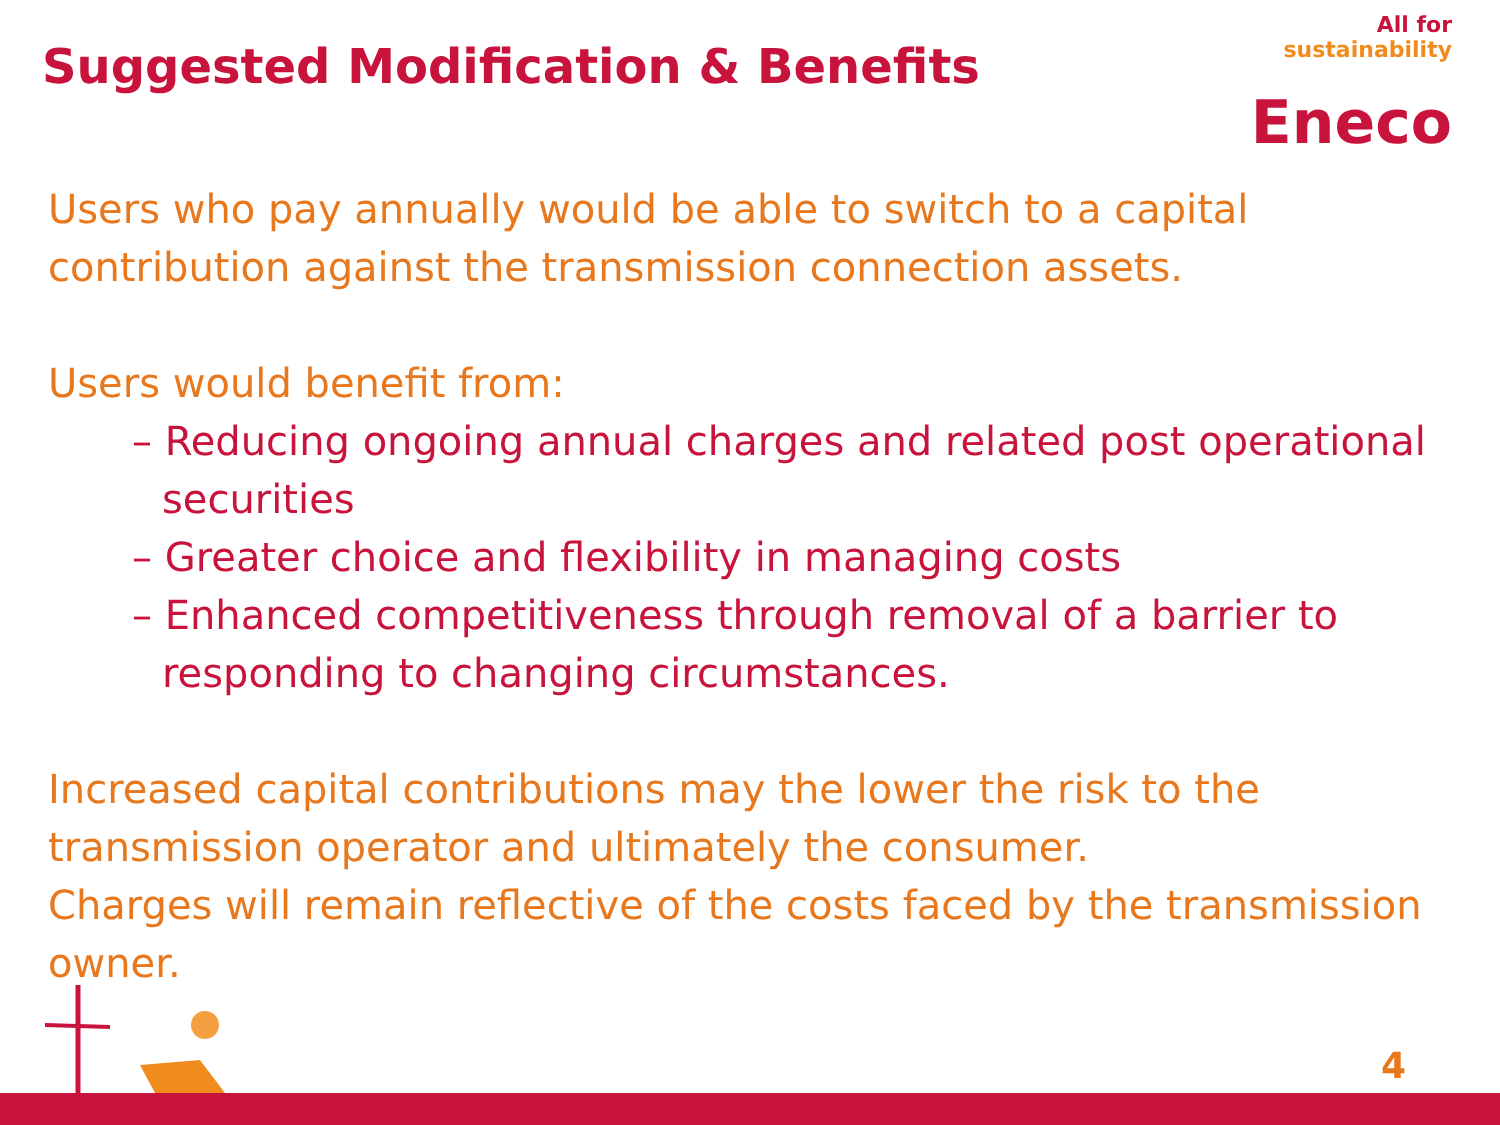Suggested Modification & Benefits
All for
sustainability
Eneco
Users who pay annually would be able to switch to a capital contribution against the transmission connection assets.
Users would benefit from:
– Reducing ongoing annual charges and related post operational securities
– Greater choice and flexibility in managing costs
– Enhanced competitiveness through removal of a barrier to responding to changing circumstances.
Increased capital contributions may the lower the risk to the transmission operator and ultimately the consumer.
Charges will remain reflective of the costs faced by the transmission owner.
4